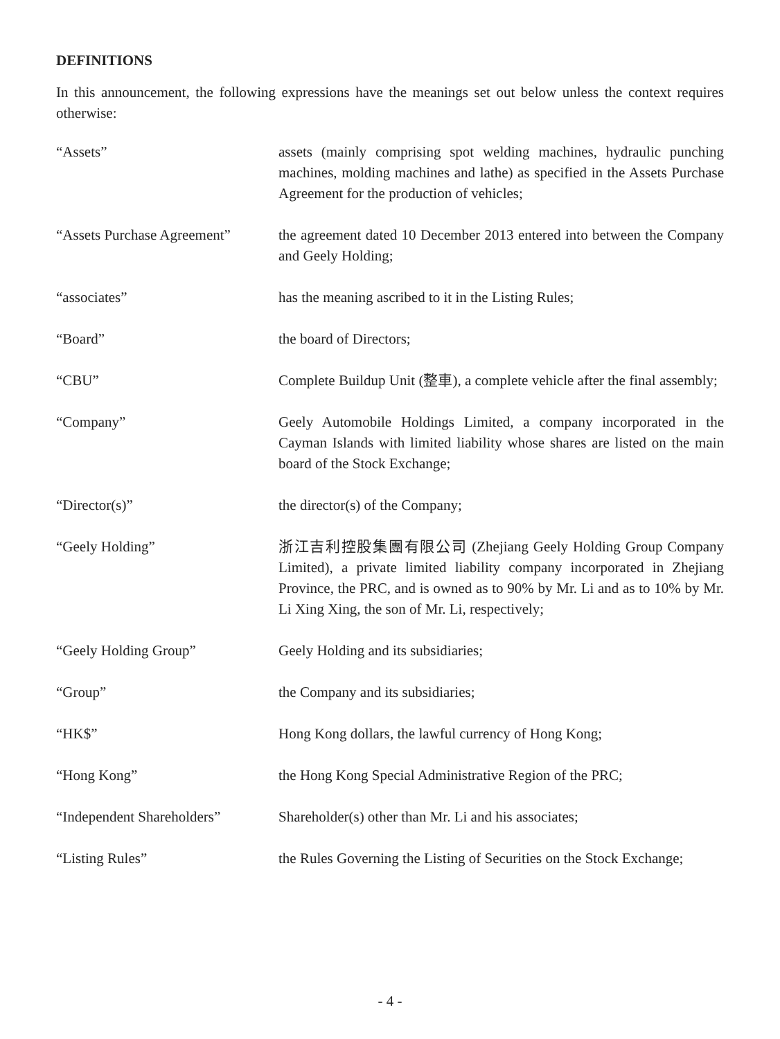DEFINITIONS
In this announcement, the following expressions have the meanings set out below unless the context requires otherwise:
| “Assets” | assets (mainly comprising spot welding machines, hydraulic punching machines, molding machines and lathe) as specified in the Assets Purchase Agreement for the production of vehicles; |
| “Assets Purchase Agreement” | the agreement dated 10 December 2013 entered into between the Company and Geely Holding; |
| “associates” | has the meaning ascribed to it in the Listing Rules; |
| “Board” | the board of Directors; |
| “CBU” | Complete Buildup Unit (整車), a complete vehicle after the final assembly; |
| “Company” | Geely Automobile Holdings Limited, a company incorporated in the Cayman Islands with limited liability whose shares are listed on the main board of the Stock Exchange; |
| “Director(s)” | the director(s) of the Company; |
| “Geely Holding” | 浙江吉利控股集團有限公司 (Zhejiang Geely Holding Group Company Limited), a private limited liability company incorporated in Zhejiang Province, the PRC, and is owned as to 90% by Mr. Li and as to 10% by Mr. Li Xing Xing, the son of Mr. Li, respectively; |
| “Geely Holding Group” | Geely Holding and its subsidiaries; |
| “Group” | the Company and its subsidiaries; |
| “HK$” | Hong Kong dollars, the lawful currency of Hong Kong; |
| “Hong Kong” | the Hong Kong Special Administrative Region of the PRC; |
| “Independent Shareholders” | Shareholder(s) other than Mr. Li and his associates; |
| “Listing Rules” | the Rules Governing the Listing of Securities on the Stock Exchange; |
- 4 -